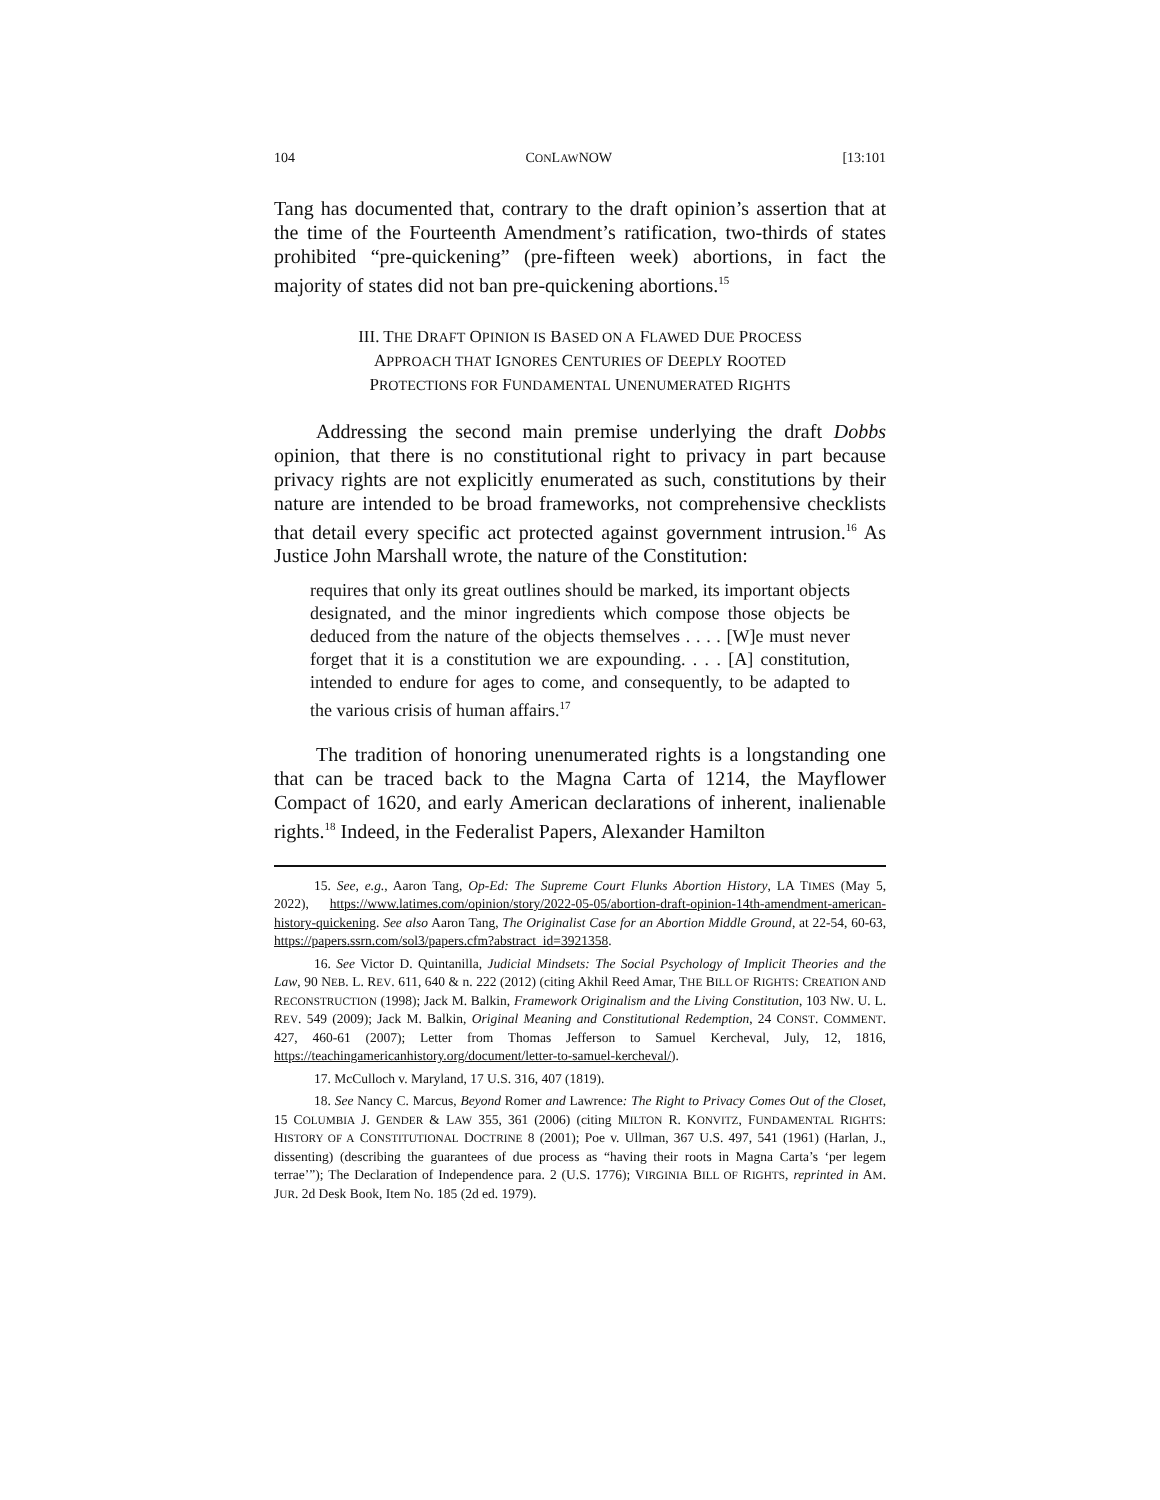104 CONLAWNOW [13:101
Tang has documented that, contrary to the draft opinion’s assertion that at the time of the Fourteenth Amendment’s ratification, two-thirds of states prohibited “pre-quickening” (pre-fifteen week) abortions, in fact the majority of states did not ban pre-quickening abortions.<sup>15</sup>
III. THE DRAFT OPINION IS BASED ON A FLAWED DUE PROCESS
APPROACH THAT IGNORES CENTURIES OF DEEPLY ROOTED
PROTECTIONS FOR FUNDAMENTAL UNENUMERATED RIGHTS
Addressing the second main premise underlying the draft Dobbs opinion, that there is no constitutional right to privacy in part because privacy rights are not explicitly enumerated as such, constitutions by their nature are intended to be broad frameworks, not comprehensive checklists that detail every specific act protected against government intrusion.<sup>16</sup> As Justice John Marshall wrote, the nature of the Constitution:
requires that only its great outlines should be marked, its important objects designated, and the minor ingredients which compose those objects be deduced from the nature of the objects themselves . . . . [W]e must never forget that it is a constitution we are expounding. . . . [A] constitution, intended to endure for ages to come, and consequently, to be adapted to the various crisis of human affairs.<sup>17</sup>
The tradition of honoring unenumerated rights is a longstanding one that can be traced back to the Magna Carta of 1214, the Mayflower Compact of 1620, and early American declarations of inherent, inalienable rights.<sup>18</sup> Indeed, in the Federalist Papers, Alexander Hamilton
15. See, e.g., Aaron Tang, Op-Ed: The Supreme Court Flunks Abortion History, LA TIMES (May 5, 2022), https://www.latimes.com/opinion/story/2022-05-05/abortion-draft-opinion-14th-amendment-american-history-quickening. See also Aaron Tang, The Originalist Case for an Abortion Middle Ground, at 22-54, 60-63, https://papers.ssrn.com/sol3/papers.cfm?abstract_id=3921358.
16. See Victor D. Quintanilla, Judicial Mindsets: The Social Psychology of Implicit Theories and the Law, 90 NEB. L. REV. 611, 640 & n. 222 (2012) (citing Akhil Reed Amar, THE BILL OF RIGHTS: CREATION AND RECONSTRUCTION (1998); Jack M. Balkin, Framework Originalism and the Living Constitution, 103 NW. U. L. REV. 549 (2009); Jack M. Balkin, Original Meaning and Constitutional Redemption, 24 CONST. COMMENT. 427, 460-61 (2007); Letter from Thomas Jefferson to Samuel Kercheval, July, 12, 1816, https://teachingamericanhistory.org/document/letter-to-samuel-kercheval/).
17. McCulloch v. Maryland, 17 U.S. 316, 407 (1819).
18. See Nancy C. Marcus, Beyond Romer and Lawrence: The Right to Privacy Comes Out of the Closet, 15 COLUMBIA J. GENDER & LAW 355, 361 (2006) (citing MILTON R. KONVITZ, FUNDAMENTAL RIGHTS: HISTORY OF A CONSTITUTIONAL DOCTRINE 8 (2001); Poe v. Ullman, 367 U.S. 497, 541 (1961) (Harlan, J., dissenting) (describing the guarantees of due process as “having their roots in Magna Carta’s ‘per legem terrae’”); The Declaration of Independence para. 2 (U.S. 1776); VIRGINIA BILL OF RIGHTS, reprinted in AM. JUR. 2d Desk Book, Item No. 185 (2d ed. 1979).